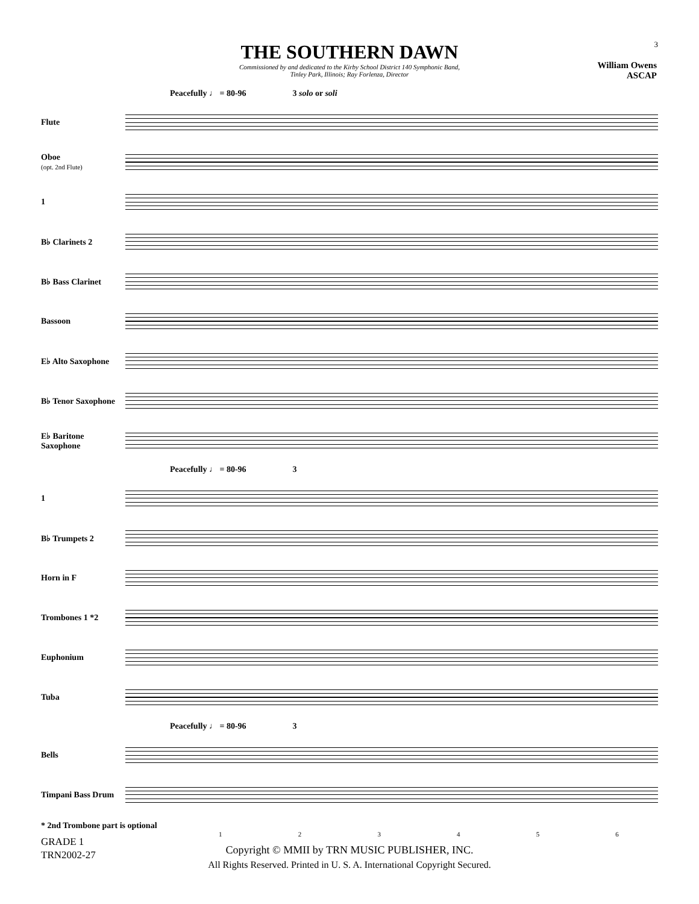THE SOUTHERN DAWN
Commissioned by and dedicated to the Kirby School District 140 Symphonic Band,
Tinley Park, Illinois; Ray Forlenza, Director
3
William Owens
ASCAP
Peacefully ♩ = 80-96 3 solo or soli
Flute
Oboe
(opt. 2nd Flute)
1
B♭ Clarinets 2
B♭ Bass Clarinet
Bassoon
E♭ Alto Saxophone
B♭ Tenor Saxophone
E♭ Baritone Saxophone
Peacefully ♩ = 80-96 3
1
B♭ Trumpets 2
Horn in F
Trombones 1 *2
Euphonium
Tuba
Peacefully ♩ = 80-96 3
Bells
Timpani Bass Drum
* 2nd Trombone part is optional
1 2 3 4 5 6
Copyright © MMII by TRN MUSIC PUBLISHER, INC.
All Rights Reserved. Printed in U. S. A. International Copyright Secured.
GRADE 1
TRN2002-27